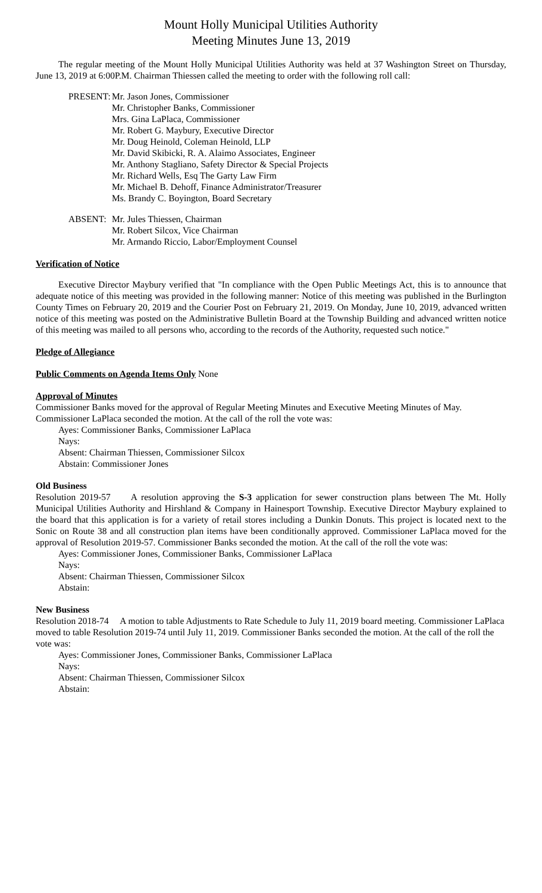Mount Holly Municipal Utilities Authority
Meeting Minutes June 13, 2019
The regular meeting of the Mount Holly Municipal Utilities Authority was held at 37 Washington Street on Thursday, June 13, 2019 at 6:00P.M. Chairman Thiessen called the meeting to order with the following roll call:
PRESENT:
Mr. Jason Jones, Commissioner
Mr. Christopher Banks, Commissioner
Mrs. Gina LaPlaca, Commissioner
Mr. Robert G. Maybury, Executive Director
Mr. Doug Heinold, Coleman Heinold, LLP
Mr. David Skibicki, R. A. Alaimo Associates, Engineer
Mr. Anthony Stagliano, Safety Director & Special Projects
Mr. Richard Wells, Esq The Garty Law Firm
Mr. Michael B. Dehoff, Finance Administrator/Treasurer
Ms. Brandy C. Boyington, Board Secretary
ABSENT: Mr. Jules Thiessen, Chairman
Mr. Robert Silcox, Vice Chairman
Mr. Armando Riccio, Labor/Employment Counsel
Verification of Notice
Executive Director Maybury verified that "In compliance with the Open Public Meetings Act, this is to announce that adequate notice of this meeting was provided in the following manner: Notice of this meeting was published in the Burlington County Times on February 20, 2019 and the Courier Post on February 21, 2019. On Monday, June 10, 2019, advanced written notice of this meeting was posted on the Administrative Bulletin Board at the Township Building and advanced written notice of this meeting was mailed to all persons who, according to the records of the Authority, requested such notice."
Pledge of Allegiance
Public Comments on Agenda Items Only None
Approval of Minutes
Commissioner Banks moved for the approval of Regular Meeting Minutes and Executive Meeting Minutes of May. Commissioner LaPlaca seconded the motion. At the call of the roll the vote was:
Ayes: Commissioner Banks, Commissioner LaPlaca
Nays:
Absent: Chairman Thiessen, Commissioner Silcox
Abstain: Commissioner Jones
Old Business
Resolution 2019-57 A resolution approving the S-3 application for sewer construction plans between The Mt. Holly Municipal Utilities Authority and Hirshland & Company in Hainesport Township. Executive Director Maybury explained to the board that this application is for a variety of retail stores including a Dunkin Donuts. This project is located next to the Sonic on Route 38 and all construction plan items have been conditionally approved. Commissioner LaPlaca moved for the approval of Resolution 2019-57. Commissioner Banks seconded the motion. At the call of the roll the vote was:
Ayes: Commissioner Jones, Commissioner Banks, Commissioner LaPlaca
Nays:
Absent: Chairman Thiessen, Commissioner Silcox
Abstain:
New Business
Resolution 2018-74 A motion to table Adjustments to Rate Schedule to July 11, 2019 board meeting. Commissioner LaPlaca moved to table Resolution 2019-74 until July 11, 2019. Commissioner Banks seconded the motion. At the call of the roll the vote was:
Ayes: Commissioner Jones, Commissioner Banks, Commissioner LaPlaca
Nays:
Absent: Chairman Thiessen, Commissioner Silcox
Abstain: